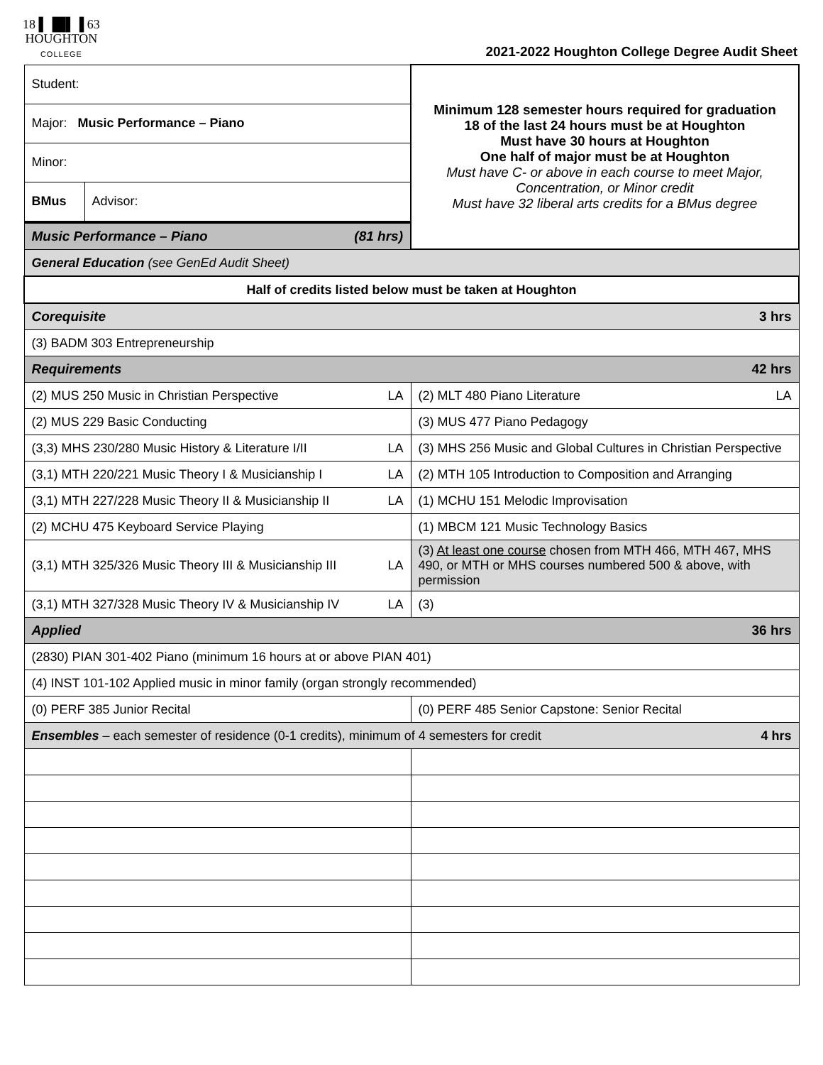18 ▌▐█▌▐ 63
HOUGHTON
COLLEGE
2021-2022 Houghton College Degree Audit Sheet
| Student: | | Minimum 128 semester hours required for graduation 18 of the last 24 hours must be at Houghton Must have 30 hours at Houghton One half of major must be at Houghton Must have C- or above in each course to meet Major, Concentration, or Minor credit Must have 32 liberal arts credits for a BMus degree |
| Major: Music Performance – Piano | | |
| Minor: | | |
| BMus | Advisor: | |
| Music Performance – Piano (81 hrs) | | |
| General Education (see GenEd Audit Sheet) | | |
| Half of credits listed below must be taken at Houghton | | |
| Corequisite 3 hrs | | |
| (3) BADM 303 Entrepreneurship | | |
| Requirements 42 hrs | | |
| (2) MUS 250 Music in Christian Perspective LA | | (2) MLT 480 Piano Literature LA |
| (2) MUS 229 Basic Conducting | | (3) MUS 477 Piano Pedagogy |
| (3,3) MHS 230/280 Music History & Literature I/II LA | | (3) MHS 256 Music and Global Cultures in Christian Perspective |
| (3,1) MTH 220/221 Music Theory I & Musicianship I LA | | (2) MTH 105 Introduction to Composition and Arranging |
| (3,1) MTH 227/228 Music Theory II & Musicianship II LA | | (1) MCHU 151 Melodic Improvisation |
| (2) MCHU 475 Keyboard Service Playing | | (1) MBCM 121 Music Technology Basics |
| (3,1) MTH 325/326 Music Theory III & Musicianship III LA | | (3) At least one course chosen from MTH 466, MTH 467, MHS 490, or MTH or MHS courses numbered 500 & above, with permission |
| (3,1) MTH 327/328 Music Theory IV & Musicianship IV LA | | (3) |
| Applied 36 hrs | | |
| (2830) PIAN 301-402 Piano (minimum 16 hours at or above PIAN 401) | | |
| (4) INST 101-102 Applied music in minor family (organ strongly recommended) | | |
| (0) PERF 385 Junior Recital | | (0) PERF 485 Senior Capstone: Senior Recital |
| Ensembles – each semester of residence (0-1 credits), minimum of 4 semesters for credit 4 hrs | | |